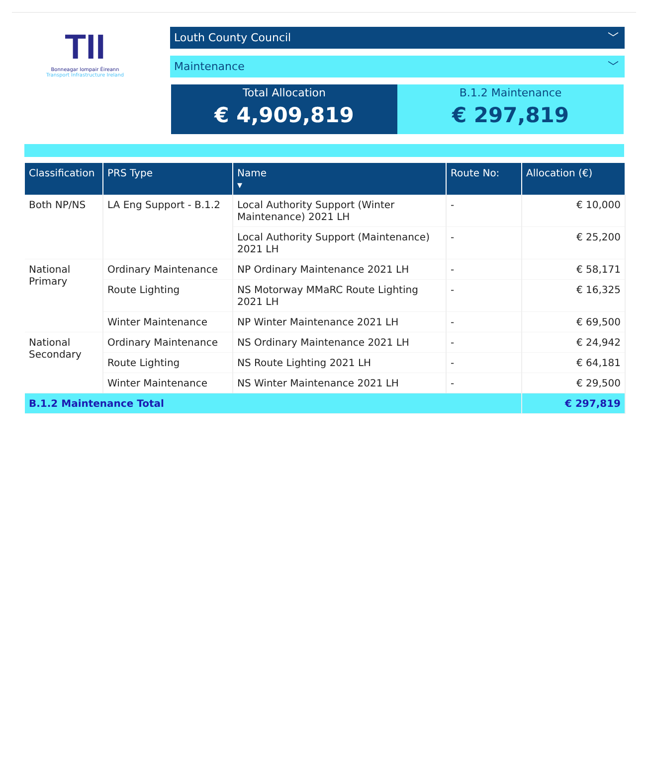TII
Bonneagar Iompair Éireann
Transport Infrastructure Ireland
Louth County Council ﹀
Maintenance ﹀
Total Allocation
€ 4,909,819
B.1.2 Maintenance
€ 297,819
| Classification | PRS Type | Name ▾ | Route No: | Allocation (€) |
| --- | --- | --- | --- | --- |
| Both NP/NS | LA Eng Support - B.1.2 | Local Authority Support (Winter Maintenance) 2021 LH | - | € 10,000 |
| | | Local Authority Support (Maintenance) 2021 LH | - | € 25,200 |
| National Primary | Ordinary Maintenance | NP Ordinary Maintenance 2021 LH | - | € 58,171 |
| | Route Lighting | NS Motorway MMaRC Route Lighting 2021 LH | - | € 16,325 |
| | Winter Maintenance | NP Winter Maintenance 2021 LH | - | € 69,500 |
| National Secondary | Ordinary Maintenance | NS Ordinary Maintenance 2021 LH | - | € 24,942 |
| | Route Lighting | NS Route Lighting 2021 LH | - | € 64,181 |
| | Winter Maintenance | NS Winter Maintenance 2021 LH | - | € 29,500 |
| B.1.2 Maintenance Total | | | | € 297,819 |